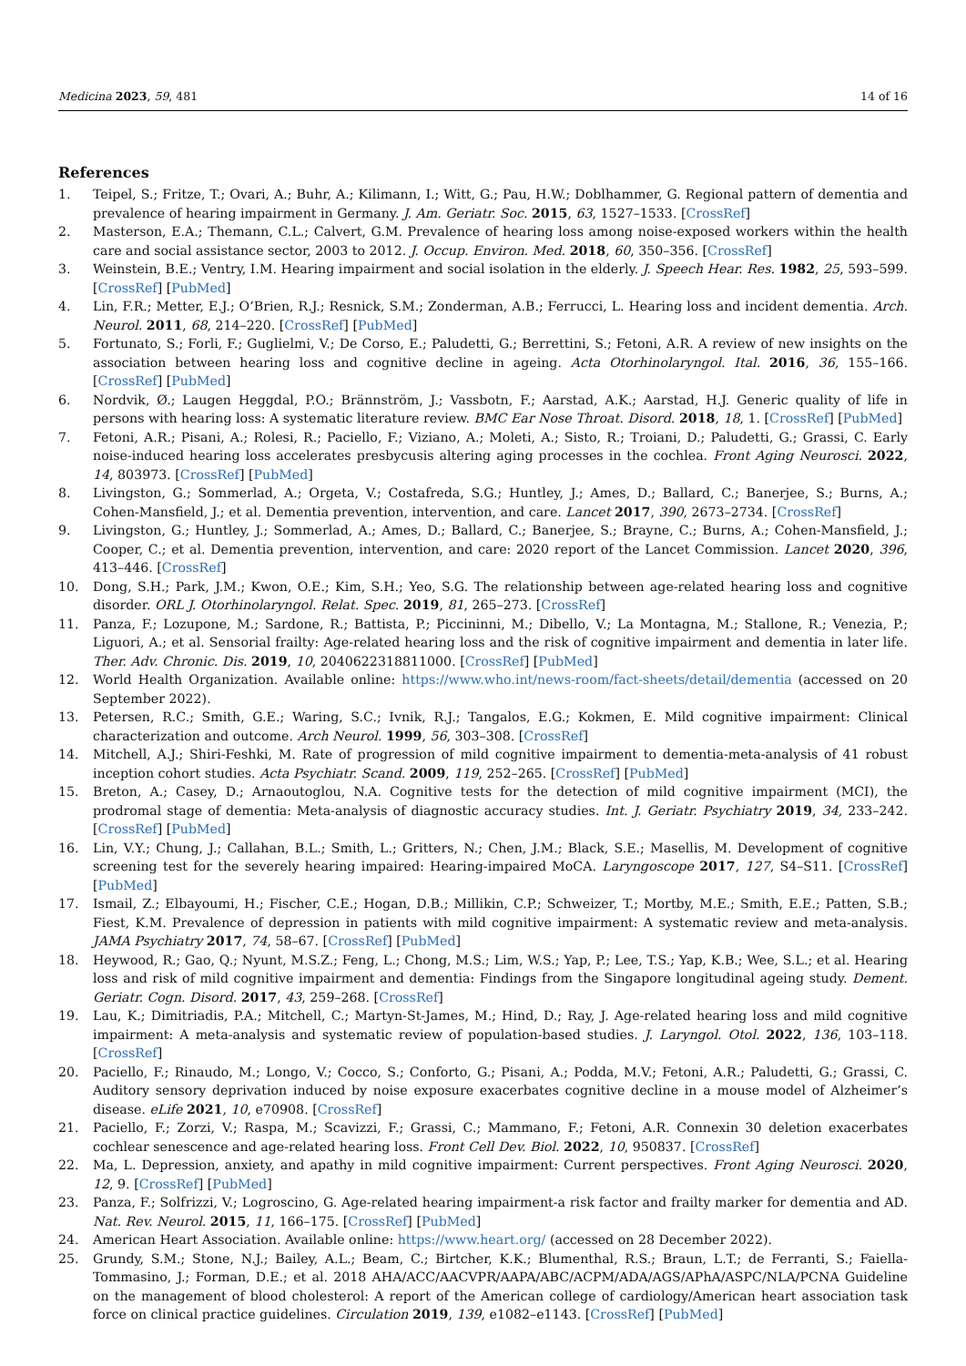Medicina 2023, 59, 481 14 of 16
References
1. Teipel, S.; Fritze, T.; Ovari, A.; Buhr, A.; Kilimann, I.; Witt, G.; Pau, H.W.; Doblhammer, G. Regional pattern of dementia and prevalence of hearing impairment in Germany. J. Am. Geriatr. Soc. 2015, 63, 1527–1533. [CrossRef]
2. Masterson, E.A.; Themann, C.L.; Calvert, G.M. Prevalence of hearing loss among noise-exposed workers within the health care and social assistance sector, 2003 to 2012. J. Occup. Environ. Med. 2018, 60, 350–356. [CrossRef]
3. Weinstein, B.E.; Ventry, I.M. Hearing impairment and social isolation in the elderly. J. Speech Hear. Res. 1982, 25, 593–599. [CrossRef] [PubMed]
4. Lin, F.R.; Metter, E.J.; O’Brien, R.J.; Resnick, S.M.; Zonderman, A.B.; Ferrucci, L. Hearing loss and incident dementia. Arch. Neurol. 2011, 68, 214–220. [CrossRef] [PubMed]
5. Fortunato, S.; Forli, F.; Guglielmi, V.; De Corso, E.; Paludetti, G.; Berrettini, S.; Fetoni, A.R. A review of new insights on the association between hearing loss and cognitive decline in ageing. Acta Otorhinolaryngol. Ital. 2016, 36, 155–166. [CrossRef] [PubMed]
6. Nordvik, Ø.; Laugen Heggdal, P.O.; Brännström, J.; Vassbotn, F.; Aarstad, A.K.; Aarstad, H.J. Generic quality of life in persons with hearing loss: A systematic literature review. BMC Ear Nose Throat. Disord. 2018, 18, 1. [CrossRef] [PubMed]
7. Fetoni, A.R.; Pisani, A.; Rolesi, R.; Paciello, F.; Viziano, A.; Moleti, A.; Sisto, R.; Troiani, D.; Paludetti, G.; Grassi, C. Early noise-induced hearing loss accelerates presbycusis altering aging processes in the cochlea. Front Aging Neurosci. 2022, 14, 803973. [CrossRef] [PubMed]
8. Livingston, G.; Sommerlad, A.; Orgeta, V.; Costafreda, S.G.; Huntley, J.; Ames, D.; Ballard, C.; Banerjee, S.; Burns, A.; Cohen-Mansfield, J.; et al. Dementia prevention, intervention, and care. Lancet 2017, 390, 2673–2734. [CrossRef]
9. Livingston, G.; Huntley, J.; Sommerlad, A.; Ames, D.; Ballard, C.; Banerjee, S.; Brayne, C.; Burns, A.; Cohen-Mansfield, J.; Cooper, C.; et al. Dementia prevention, intervention, and care: 2020 report of the Lancet Commission. Lancet 2020, 396, 413–446. [CrossRef]
10. Dong, S.H.; Park, J.M.; Kwon, O.E.; Kim, S.H.; Yeo, S.G. The relationship between age-related hearing loss and cognitive disorder. ORL J. Otorhinolaryngol. Relat. Spec. 2019, 81, 265–273. [CrossRef]
11. Panza, F.; Lozupone, M.; Sardone, R.; Battista, P.; Piccininni, M.; Dibello, V.; La Montagna, M.; Stallone, R.; Venezia, P.; Liguori, A.; et al. Sensorial frailty: Age-related hearing loss and the risk of cognitive impairment and dementia in later life. Ther. Adv. Chronic. Dis. 2019, 10, 2040622318811000. [CrossRef] [PubMed]
12. World Health Organization. Available online: https://www.who.int/news-room/fact-sheets/detail/dementia (accessed on 20 September 2022).
13. Petersen, R.C.; Smith, G.E.; Waring, S.C.; Ivnik, R.J.; Tangalos, E.G.; Kokmen, E. Mild cognitive impairment: Clinical characterization and outcome. Arch Neurol. 1999, 56, 303–308. [CrossRef]
14. Mitchell, A.J.; Shiri-Feshki, M. Rate of progression of mild cognitive impairment to dementia-meta-analysis of 41 robust inception cohort studies. Acta Psychiatr. Scand. 2009, 119, 252–265. [CrossRef] [PubMed]
15. Breton, A.; Casey, D.; Arnaoutoglou, N.A. Cognitive tests for the detection of mild cognitive impairment (MCI), the prodromal stage of dementia: Meta-analysis of diagnostic accuracy studies. Int. J. Geriatr. Psychiatry 2019, 34, 233–242. [CrossRef] [PubMed]
16. Lin, V.Y.; Chung, J.; Callahan, B.L.; Smith, L.; Gritters, N.; Chen, J.M.; Black, S.E.; Masellis, M. Development of cognitive screening test for the severely hearing impaired: Hearing-impaired MoCA. Laryngoscope 2017, 127, S4–S11. [CrossRef] [PubMed]
17. Ismail, Z.; Elbayoumi, H.; Fischer, C.E.; Hogan, D.B.; Millikin, C.P.; Schweizer, T.; Mortby, M.E.; Smith, E.E.; Patten, S.B.; Fiest, K.M. Prevalence of depression in patients with mild cognitive impairment: A systematic review and meta-analysis. JAMA Psychiatry 2017, 74, 58–67. [CrossRef] [PubMed]
18. Heywood, R.; Gao, Q.; Nyunt, M.S.Z.; Feng, L.; Chong, M.S.; Lim, W.S.; Yap, P.; Lee, T.S.; Yap, K.B.; Wee, S.L.; et al. Hearing loss and risk of mild cognitive impairment and dementia: Findings from the Singapore longitudinal ageing study. Dement. Geriatr. Cogn. Disord. 2017, 43, 259–268. [CrossRef]
19. Lau, K.; Dimitriadis, P.A.; Mitchell, C.; Martyn-St-James, M.; Hind, D.; Ray, J. Age-related hearing loss and mild cognitive impairment: A meta-analysis and systematic review of population-based studies. J. Laryngol. Otol. 2022, 136, 103–118. [CrossRef]
20. Paciello, F.; Rinaudo, M.; Longo, V.; Cocco, S.; Conforto, G.; Pisani, A.; Podda, M.V.; Fetoni, A.R.; Paludetti, G.; Grassi, C. Auditory sensory deprivation induced by noise exposure exacerbates cognitive decline in a mouse model of Alzheimer’s disease. eLife 2021, 10, e70908. [CrossRef]
21. Paciello, F.; Zorzi, V.; Raspa, M.; Scavizzi, F.; Grassi, C.; Mammano, F.; Fetoni, A.R. Connexin 30 deletion exacerbates cochlear senescence and age-related hearing loss. Front Cell Dev. Biol. 2022, 10, 950837. [CrossRef]
22. Ma, L. Depression, anxiety, and apathy in mild cognitive impairment: Current perspectives. Front Aging Neurosci. 2020, 12, 9. [CrossRef] [PubMed]
23. Panza, F.; Solfrizzi, V.; Logroscino, G. Age-related hearing impairment-a risk factor and frailty marker for dementia and AD. Nat. Rev. Neurol. 2015, 11, 166–175. [CrossRef] [PubMed]
24. American Heart Association. Available online: https://www.heart.org/ (accessed on 28 December 2022).
25. Grundy, S.M.; Stone, N.J.; Bailey, A.L.; Beam, C.; Birtcher, K.K.; Blumenthal, R.S.; Braun, L.T.; de Ferranti, S.; Faiella-Tommasino, J.; Forman, D.E.; et al. 2018 AHA/ACC/AACVPR/AAPA/ABC/ACPM/ADA/AGS/APhA/ASPC/NLA/PCNA Guideline on the management of blood cholesterol: A report of the American college of cardiology/American heart association task force on clinical practice guidelines. Circulation 2019, 139, e1082–e1143. [CrossRef] [PubMed]